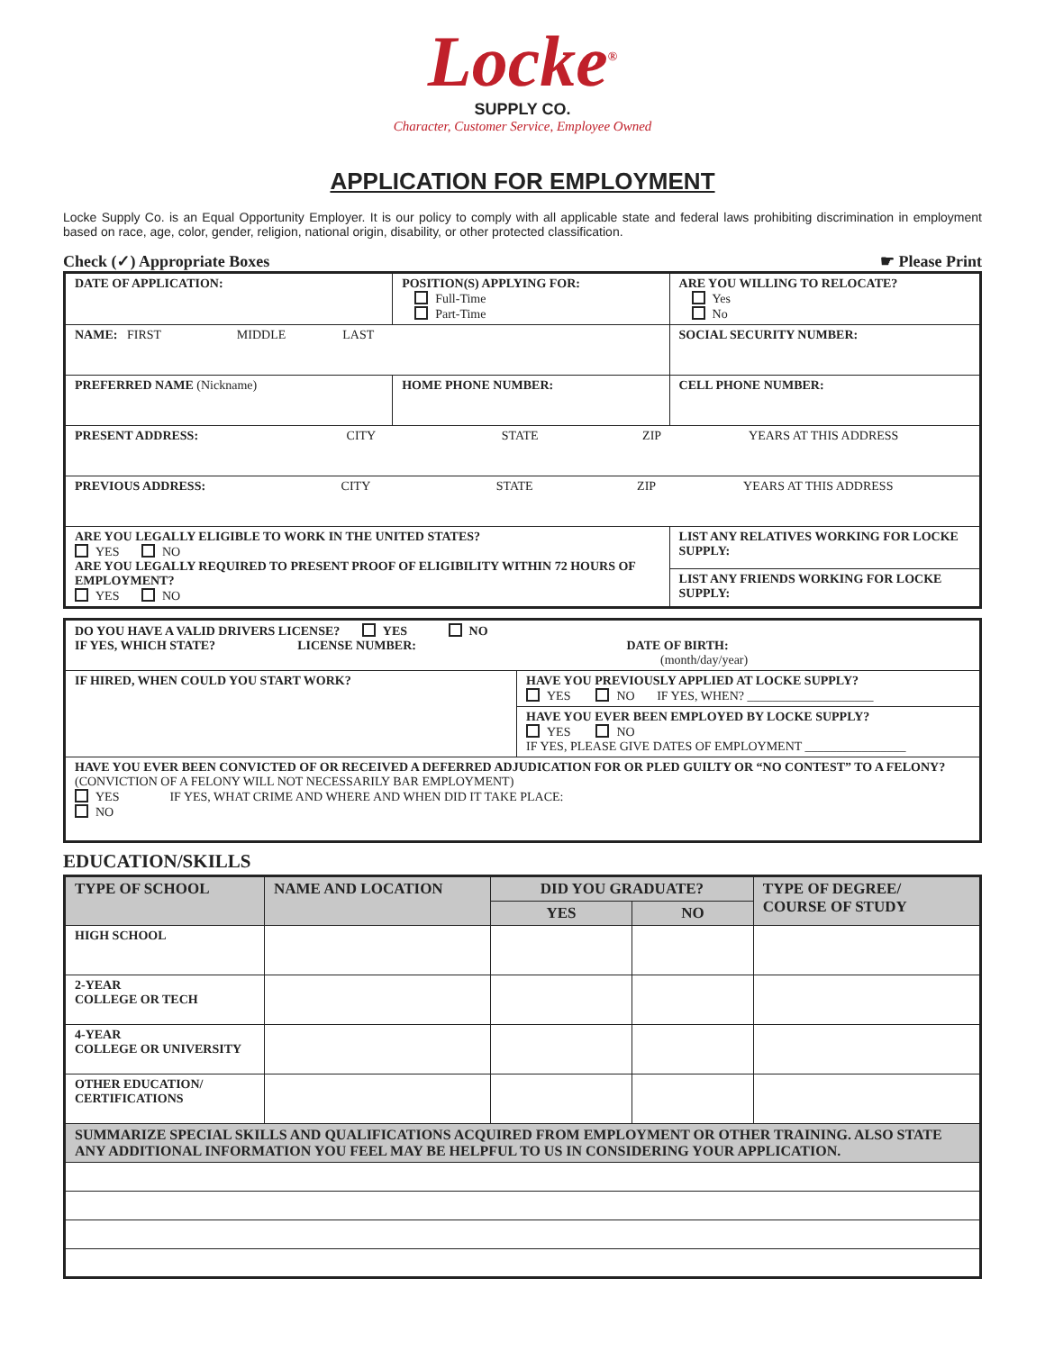Locke<sup>®</sup>
SUPPLY CO.
Character, Customer Service, Employee Owned
APPLICATION FOR EMPLOYMENT
Locke Supply Co. is an Equal Opportunity Employer. It is our policy to comply with all applicable state and federal laws prohibiting discrimination in employment based on race, age, color, gender, religion, national origin, disability, or other protected classification.
Check (✓) Appropriate Boxes ☛ Please Print
| DATE OF APPLICATION: | POSITION(S) APPLYING FOR: Full-Time Part-Time | | ARE YOU WILLING TO RELOCATE? Yes No |
| NAME: FIRST MIDDLE LAST | | SOCIAL SECURITY NUMBER: | |
| PREFERRED NAME (Nickname) | HOME PHONE NUMBER: | CELL PHONE NUMBER: | |
| PRESENT ADDRESS: CITY STATE ZIP YEARS AT THIS ADDRESS | | | |
| PREVIOUS ADDRESS: CITY STATE ZIP YEARS AT THIS ADDRESS | | | |
| ARE YOU LEGALLY ELIGIBLE TO WORK IN THE UNITED STATES? YES NO ARE YOU LEGALLY REQUIRED TO PRESENT PROOF OF ELIGIBILITY WITHIN 72 HOURS OF EMPLOYMENT? YES NO | | LIST ANY RELATIVES WORKING FOR LOCKE SUPPLY: | |
| | | LIST ANY FRIENDS WORKING FOR LOCKE SUPPLY: | |
| DO YOU HAVE A VALID DRIVERS LICENSE? YES NO IF YES, WHICH STATE? LICENSE NUMBER: DATE OF BIRTH: (month/day/year) | |
| IF HIRED, WHEN COULD YOU START WORK? | HAVE YOU PREVIOUSLY APPLIED AT LOCKE SUPPLY? YES NO IF YES, WHEN? ____________________ |
| | HAVE YOU EVER BEEN EMPLOYED BY LOCKE SUPPLY? YES NO IF YES, PLEASE GIVE DATES OF EMPLOYMENT ________________ |
| HAVE YOU EVER BEEN CONVICTED OF OR RECEIVED A DEFERRED ADJUDICATION FOR OR PLED GUILTY OR “NO CONTEST” TO A FELONY? (CONVICTION OF A FELONY WILL NOT NECESSARILY BAR EMPLOYMENT) YES IF YES, WHAT CRIME AND WHERE AND WHEN DID IT TAKE PLACE: NO | |
EDUCATION/SKILLS
| TYPE OF SCHOOL | NAME AND LOCATION | DID YOU GRADUATE? | | TYPE OF DEGREE/ COURSE OF STUDY |
| --- | --- | --- | --- | --- |
| | | YES | NO | |
| HIGH SCHOOL | | | | |
| 2-YEAR COLLEGE OR TECH | | | | |
| 4-YEAR COLLEGE OR UNIVERSITY | | | | |
| OTHER EDUCATION/ CERTIFICATIONS | | | | |
| SUMMARIZE SPECIAL SKILLS AND QUALIFICATIONS ACQUIRED FROM EMPLOYMENT OR OTHER TRAINING. ALSO STATE ANY ADDITIONAL INFORMATION YOU FEEL MAY BE HELPFUL TO US IN CONSIDERING YOUR APPLICATION. | | | | |